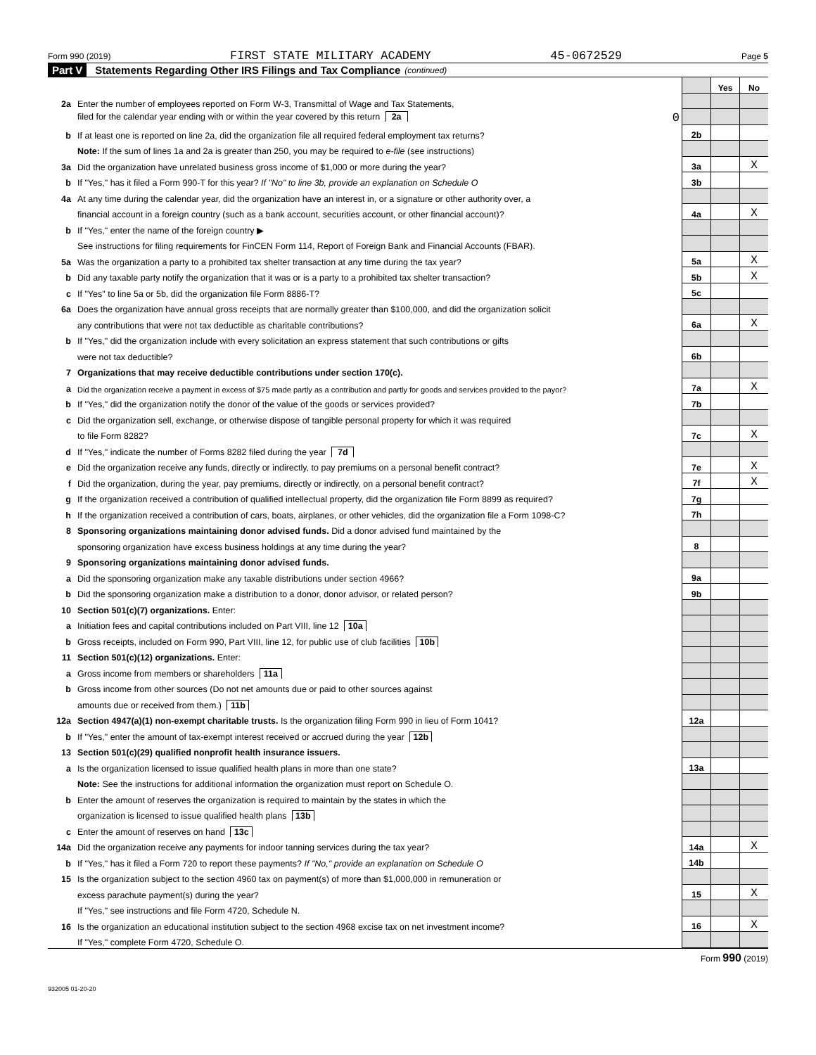Form 990 (2019) FIRST STATE MILITARY ACADEMY 45-0672529 Page 5
Part V Statements Regarding Other IRS Filings and Tax Compliance (continued)
| | | | Yes | No |
| 2a | Enter the number of employees reported on Form W-3, Transmittal of Wage and Tax Statements, | | | |
| | filed for the calendar year ending with or within the year covered by this return 2a 0 | | | |
| b | If at least one is reported on line 2a, did the organization file all required federal employment tax returns? | 2b | | |
| | Note: If the sum of lines 1a and 2a is greater than 250, you may be required to e-file (see instructions) | | | |
| 3a | Did the organization have unrelated business gross income of $1,000 or more during the year? | 3a | | X |
| b | If "Yes," has it filed a Form 990-T for this year? If "No" to line 3b, provide an explanation on Schedule O | 3b | | |
| 4a | At any time during the calendar year, did the organization have an interest in, or a signature or other authority over, a | | | |
| | financial account in a foreign country (such as a bank account, securities account, or other financial account)? | 4a | | X |
| b | If "Yes," enter the name of the foreign country ▶ | | | |
| | See instructions for filing requirements for FinCEN Form 114, Report of Foreign Bank and Financial Accounts (FBAR). | | | |
| 5a | Was the organization a party to a prohibited tax shelter transaction at any time during the tax year? | 5a | | X |
| b | Did any taxable party notify the organization that it was or is a party to a prohibited tax shelter transaction? | 5b | | X |
| c | If "Yes" to line 5a or 5b, did the organization file Form 8886-T? | 5c | | |
| 6a | Does the organization have annual gross receipts that are normally greater than $100,000, and did the organization solicit | | | |
| | any contributions that were not tax deductible as charitable contributions? | 6a | | X |
| b | If "Yes," did the organization include with every solicitation an express statement that such contributions or gifts | | | |
| | were not tax deductible? | 6b | | |
| 7 | Organizations that may receive deductible contributions under section 170(c). | | | |
| a | Did the organization receive a payment in excess of $75 made partly as a contribution and partly for goods and services provided to the payor? | 7a | | X |
| b | If "Yes," did the organization notify the donor of the value of the goods or services provided? | 7b | | |
| c | Did the organization sell, exchange, or otherwise dispose of tangible personal property for which it was required | | | |
| | to file Form 8282? | 7c | | X |
| d | If "Yes," indicate the number of Forms 8282 filed during the year 7d | | | |
| e | Did the organization receive any funds, directly or indirectly, to pay premiums on a personal benefit contract? | 7e | | X |
| f | Did the organization, during the year, pay premiums, directly or indirectly, on a personal benefit contract? | 7f | | X |
| g | If the organization received a contribution of qualified intellectual property, did the organization file Form 8899 as required? | 7g | | |
| h | If the organization received a contribution of cars, boats, airplanes, or other vehicles, did the organization file a Form 1098-C? | 7h | | |
| 8 | Sponsoring organizations maintaining donor advised funds. Did a donor advised fund maintained by the | | | |
| | sponsoring organization have excess business holdings at any time during the year? | 8 | | |
| 9 | Sponsoring organizations maintaining donor advised funds. | | | |
| a | Did the sponsoring organization make any taxable distributions under section 4966? | 9a | | |
| b | Did the sponsoring organization make a distribution to a donor, donor advisor, or related person? | 9b | | |
| 10 | Section 501(c)(7) organizations. Enter: | | | |
| a | Initiation fees and capital contributions included on Part VIII, line 12 10a | | | |
| b | Gross receipts, included on Form 990, Part VIII, line 12, for public use of club facilities 10b | | | |
| 11 | Section 501(c)(12) organizations. Enter: | | | |
| a | Gross income from members or shareholders 11a | | | |
| b | Gross income from other sources (Do not net amounts due or paid to other sources against | | | |
| | amounts due or received from them.) 11b | | | |
| 12a | Section 4947(a)(1) non-exempt charitable trusts. Is the organization filing Form 990 in lieu of Form 1041? | 12a | | |
| b | If "Yes," enter the amount of tax-exempt interest received or accrued during the year 12b | | | |
| 13 | Section 501(c)(29) qualified nonprofit health insurance issuers. | | | |
| a | Is the organization licensed to issue qualified health plans in more than one state? | 13a | | |
| | Note: See the instructions for additional information the organization must report on Schedule O. | | | |
| b | Enter the amount of reserves the organization is required to maintain by the states in which the | | | |
| | organization is licensed to issue qualified health plans 13b | | | |
| c | Enter the amount of reserves on hand 13c | | | |
| 14a | Did the organization receive any payments for indoor tanning services during the tax year? | 14a | | X |
| b | If "Yes," has it filed a Form 720 to report these payments? If "No," provide an explanation on Schedule O | 14b | | |
| 15 | Is the organization subject to the section 4960 tax on payment(s) of more than $1,000,000 in remuneration or | | | |
| | excess parachute payment(s) during the year? | 15 | | X |
| | If "Yes," see instructions and file Form 4720, Schedule N. | | | |
| 16 | Is the organization an educational institution subject to the section 4968 excise tax on net investment income? | 16 | | X |
| | If "Yes," complete Form 4720, Schedule O. | | | |
Form 990 (2019)
932005 01-20-20